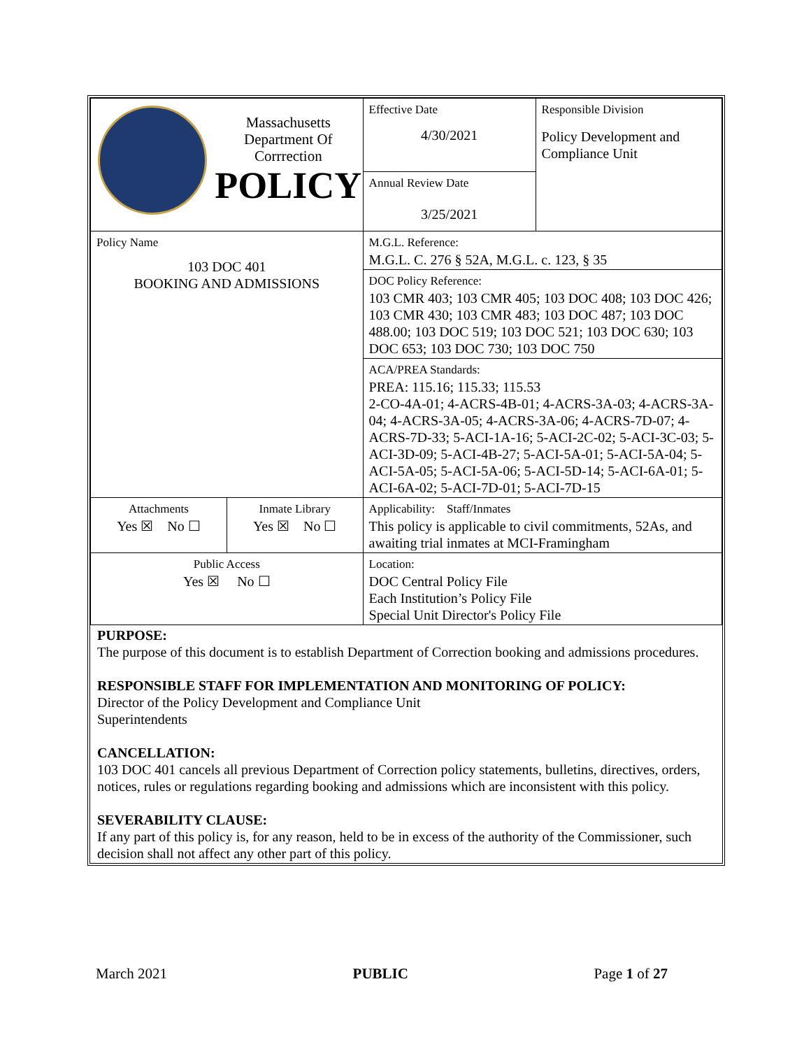| Massachusetts Department Of Corrrection POLICY | | Effective Date 4/30/2021 | Responsible Division Policy Development and Compliance Unit |
| | | Annual Review Date 3/25/2021 | |
| Policy Name 103 DOC 401 BOOKING AND ADMISSIONS | | M.G.L. Reference: M.G.L. C. 276 § 52A, M.G.L. c. 123, § 35 | |
| | | DOC Policy Reference: 103 CMR 403; 103 CMR 405; 103 DOC 408; 103 DOC 426; 103 CMR 430; 103 CMR 483; 103 DOC 487; 103 DOC 488.00; 103 DOC 519; 103 DOC 521; 103 DOC 630; 103 DOC 653; 103 DOC 730; 103 DOC 750 | |
| | | ACA/PREA Standards: PREA: 115.16; 115.33; 115.53 2-CO-4A-01; 4-ACRS-4B-01; 4-ACRS-3A-03; 4-ACRS-3A-04; 4-ACRS-3A-05; 4-ACRS-3A-06; 4-ACRS-7D-07; 4-ACRS-7D-33; 5-ACI-1A-16; 5-ACI-2C-02; 5-ACI-3C-03; 5-ACI-3D-09; 5-ACI-4B-27; 5-ACI-5A-01; 5-ACI-5A-04; 5-ACI-5A-05; 5-ACI-5A-06; 5-ACI-5D-14; 5-ACI-6A-01; 5-ACI-6A-02; 5-ACI-7D-01; 5-ACI-7D-15 | |
| Attachments Yes ☒ No ☐ | Inmate Library Yes ☒ No ☐ | Applicability: Staff/Inmates This policy is applicable to civil commitments, 52As, and awaiting trial inmates at MCI-Framingham | |
| Public Access Yes ☒ No ☐ | | Location: DOC Central Policy File Each Institution’s Policy File Special Unit Director's Policy File | |
PURPOSE:
The purpose of this document is to establish Department of Correction booking and admissions procedures.
RESPONSIBLE STAFF FOR IMPLEMENTATION AND MONITORING OF POLICY:
Director of the Policy Development and Compliance Unit
Superintendents
CANCELLATION:
103 DOC 401 cancels all previous Department of Correction policy statements, bulletins, directives, orders, notices, rules or regulations regarding booking and admissions which are inconsistent with this policy.
SEVERABILITY CLAUSE:
If any part of this policy is, for any reason, held to be in excess of the authority of the Commissioner, such decision shall not affect any other part of this policy.
March 2021 PUBLIC Page 1 of 27